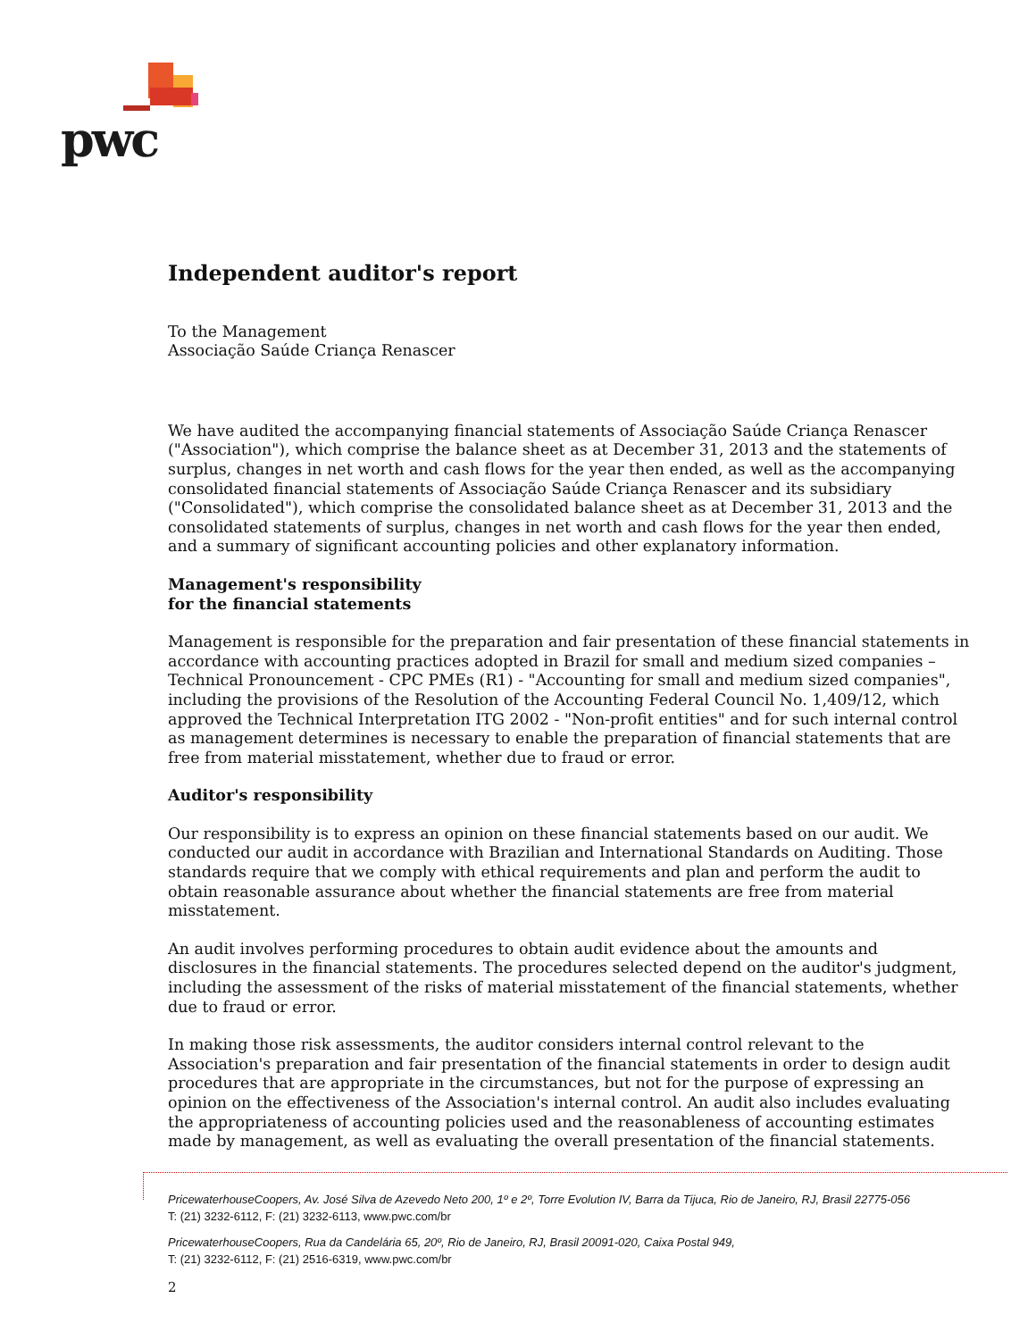pwc
Independent auditor's report
To the Management
Associação Saúde Criança Renascer
We have audited the accompanying financial statements of Associação Saúde Criança Renascer ("Association"), which comprise the balance sheet as at December 31, 2013 and the statements of surplus, changes in net worth and cash flows for the year then ended, as well as the accompanying consolidated financial statements of Associação Saúde Criança Renascer and its subsidiary ("Consolidated"), which comprise the consolidated balance sheet as at December 31, 2013 and the consolidated statements of surplus, changes in net worth and cash flows for the year then ended, and a summary of significant accounting policies and other explanatory information.
Management's responsibility
for the financial statements
Management is responsible for the preparation and fair presentation of these financial statements in accordance with accounting practices adopted in Brazil for small and medium sized companies – Technical Pronouncement - CPC PMEs (R1) - "Accounting for small and medium sized companies", including the provisions of the Resolution of the Accounting Federal Council No. 1,409/12, which approved the Technical Interpretation ITG 2002 - "Non-profit entities" and for such internal control as management determines is necessary to enable the preparation of financial statements that are free from material misstatement, whether due to fraud or error.
Auditor's responsibility
Our responsibility is to express an opinion on these financial statements based on our audit. We conducted our audit in accordance with Brazilian and International Standards on Auditing. Those standards require that we comply with ethical requirements and plan and perform the audit to obtain reasonable assurance about whether the financial statements are free from material misstatement.
An audit involves performing procedures to obtain audit evidence about the amounts and disclosures in the financial statements. The procedures selected depend on the auditor's judgment, including the assessment of the risks of material misstatement of the financial statements, whether due to fraud or error.
In making those risk assessments, the auditor considers internal control relevant to the Association's preparation and fair presentation of the financial statements in order to design audit procedures that are appropriate in the circumstances, but not for the purpose of expressing an opinion on the effectiveness of the Association's internal control. An audit also includes evaluating the appropriateness of accounting policies used and the reasonableness of accounting estimates made by management, as well as evaluating the overall presentation of the financial statements.
PricewaterhouseCoopers, Av. José Silva de Azevedo Neto 200, 1º e 2º, Torre Evolution IV, Barra da Tijuca, Rio de Janeiro, RJ, Brasil 22775-056
T: (21) 3232-6112, F: (21) 3232-6113, www.pwc.com/br
PricewaterhouseCoopers, Rua da Candelária 65, 20º, Rio de Janeiro, RJ, Brasil 20091-020, Caixa Postal 949,
T: (21) 3232-6112, F: (21) 2516-6319, www.pwc.com/br
2